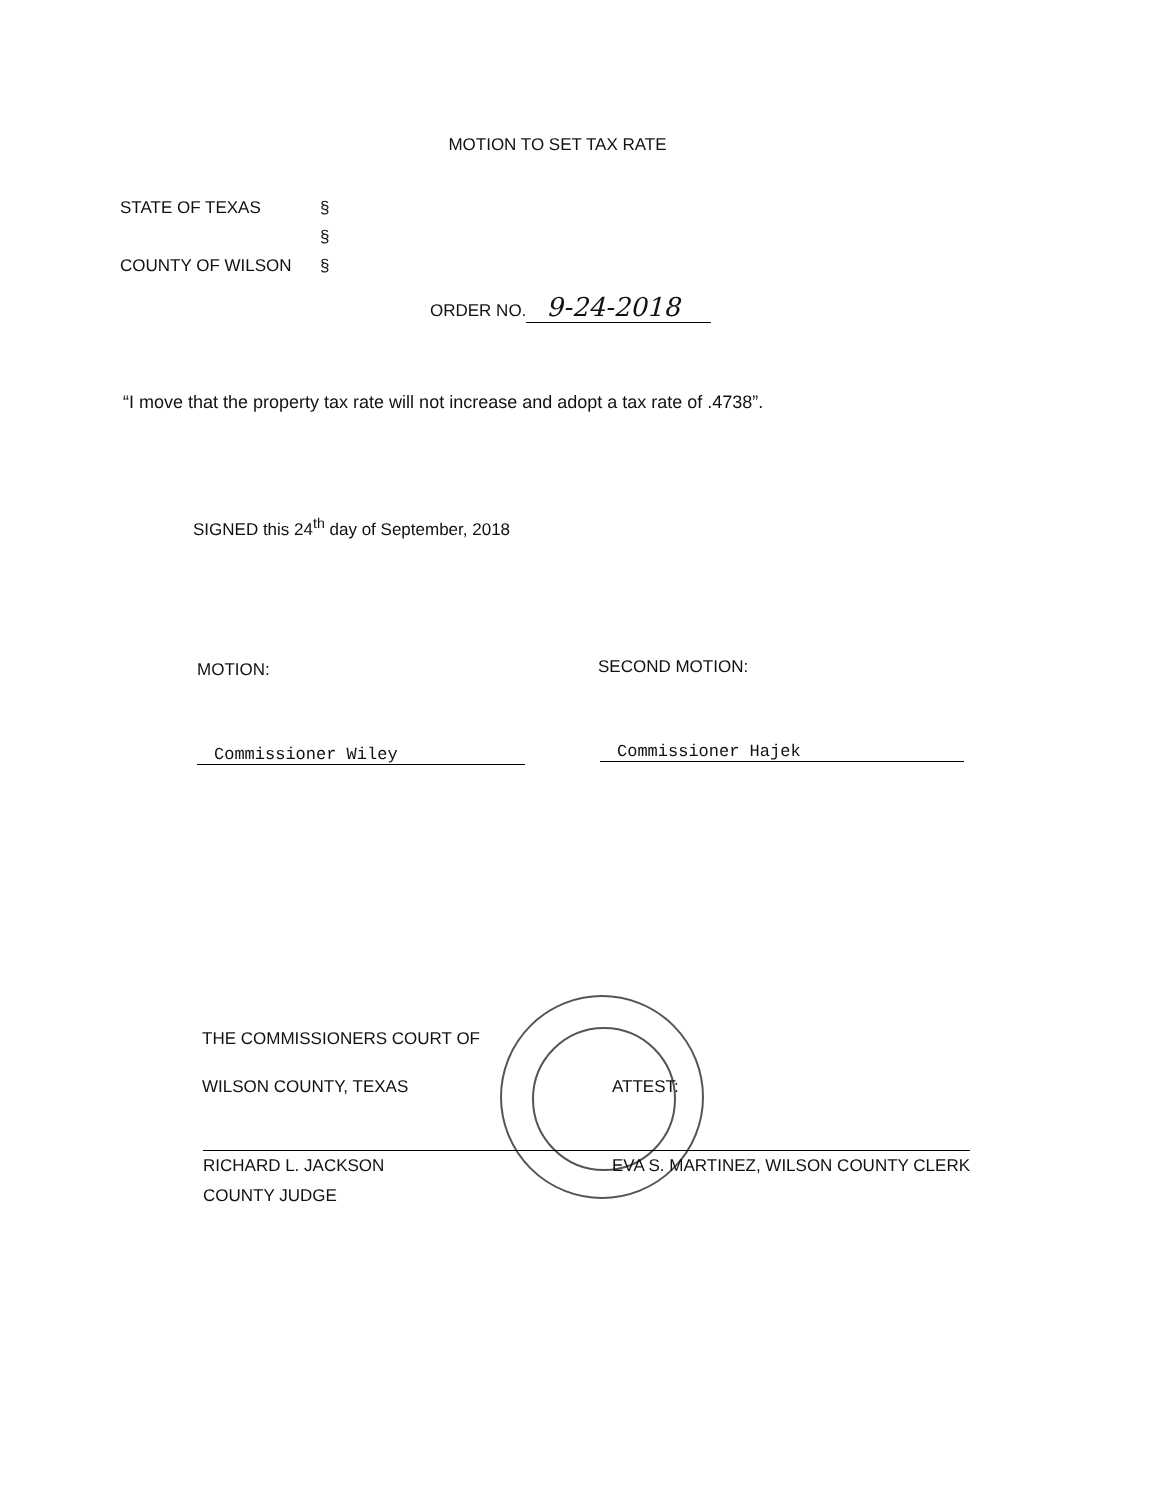MOTION TO SET TAX RATE
STATE OF TEXAS §
§
COUNTY OF WILSON §
ORDER NO. 9-24-2018
“I move that the property tax rate will not increase and adopt a tax rate of .4738”.
SIGNED this 24<sup>th</sup> day of September, 2018
MOTION: SECOND MOTION:
Commissioner Wiley Commissioner Hajek
THE COMMISSIONERS COURT OF
WILSON COUNTY, TEXAS
ATTEST:
RICHARD L. JACKSON
COUNTY JUDGE
EVA S. MARTINEZ, WILSON COUNTY CLERK